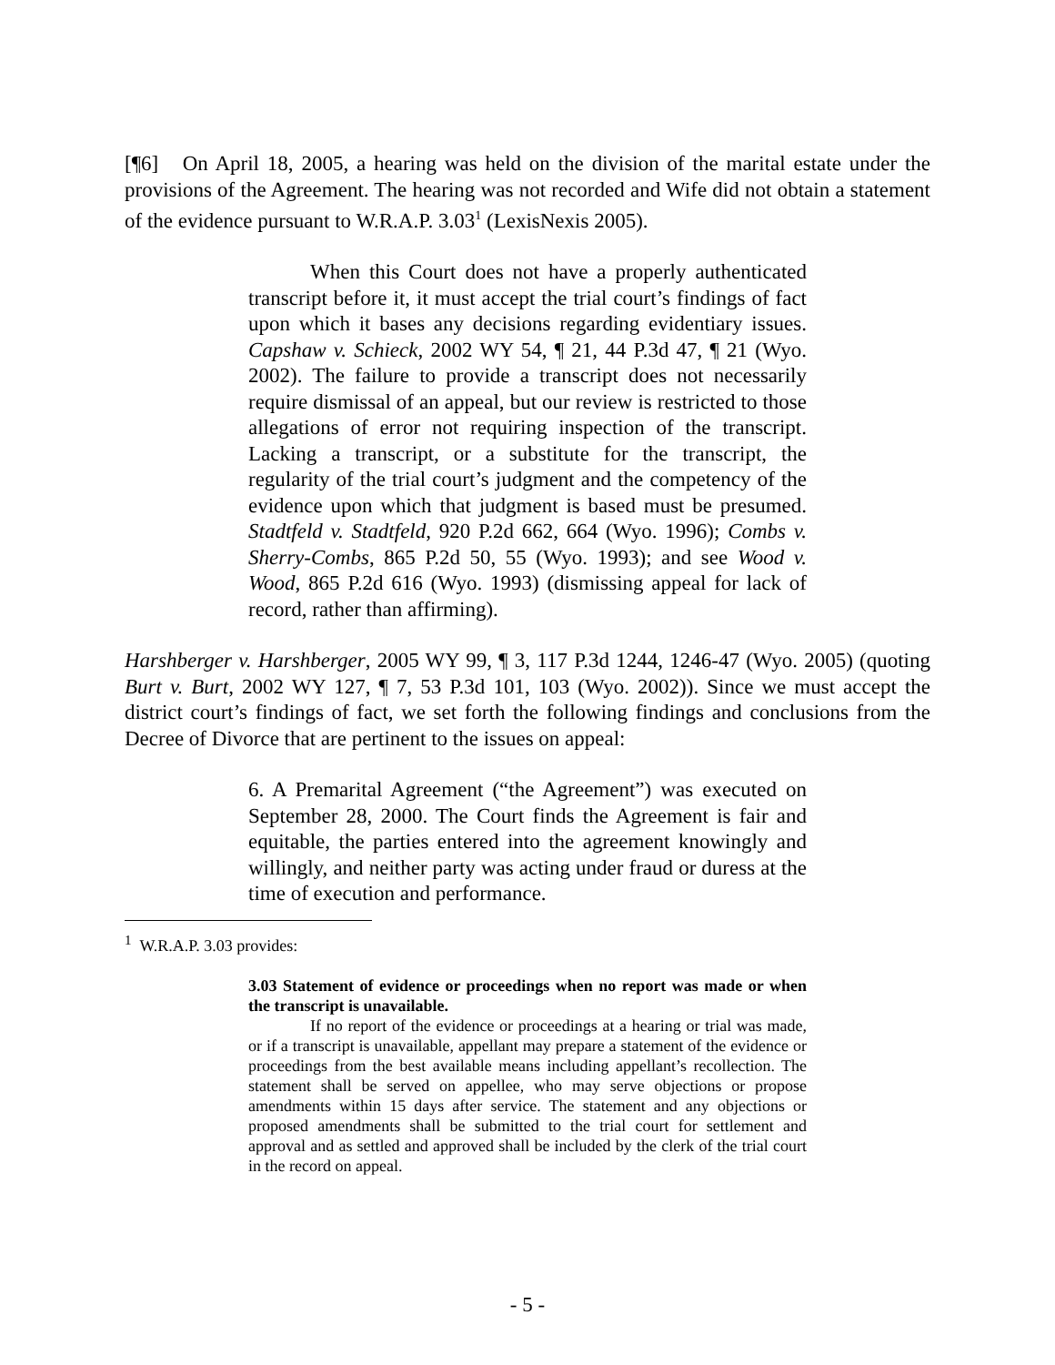[¶6] On April 18, 2005, a hearing was held on the division of the marital estate under the provisions of the Agreement. The hearing was not recorded and Wife did not obtain a statement of the evidence pursuant to W.R.A.P. 3.03<sup>1</sup> (LexisNexis 2005).
When this Court does not have a properly authenticated transcript before it, it must accept the trial court’s findings of fact upon which it bases any decisions regarding evidentiary issues. Capshaw v. Schieck, 2002 WY 54, ¶ 21, 44 P.3d 47, ¶ 21 (Wyo. 2002). The failure to provide a transcript does not necessarily require dismissal of an appeal, but our review is restricted to those allegations of error not requiring inspection of the transcript. Lacking a transcript, or a substitute for the transcript, the regularity of the trial court’s judgment and the competency of the evidence upon which that judgment is based must be presumed. Stadtfeld v. Stadtfeld, 920 P.2d 662, 664 (Wyo. 1996); Combs v. Sherry-Combs, 865 P.2d 50, 55 (Wyo. 1993); and see Wood v. Wood, 865 P.2d 616 (Wyo. 1993) (dismissing appeal for lack of record, rather than affirming).
Harshberger v. Harshberger, 2005 WY 99, ¶ 3, 117 P.3d 1244, 1246-47 (Wyo. 2005) (quoting Burt v. Burt, 2002 WY 127, ¶ 7, 53 P.3d 101, 103 (Wyo. 2002)). Since we must accept the district court’s findings of fact, we set forth the following findings and conclusions from the Decree of Divorce that are pertinent to the issues on appeal:
6. A Premarital Agreement (“the Agreement”) was executed on September 28, 2000. The Court finds the Agreement is fair and equitable, the parties entered into the agreement knowingly and willingly, and neither party was acting under fraud or duress at the time of execution and performance.
<sup>1</sup> W.R.A.P. 3.03 provides:
3.03 Statement of evidence or proceedings when no report was made or when the transcript is unavailable.
If no report of the evidence or proceedings at a hearing or trial was made, or if a transcript is unavailable, appellant may prepare a statement of the evidence or proceedings from the best available means including appellant’s recollection. The statement shall be served on appellee, who may serve objections or propose amendments within 15 days after service. The statement and any objections or proposed amendments shall be submitted to the trial court for settlement and approval and as settled and approved shall be included by the clerk of the trial court in the record on appeal.
- 5 -